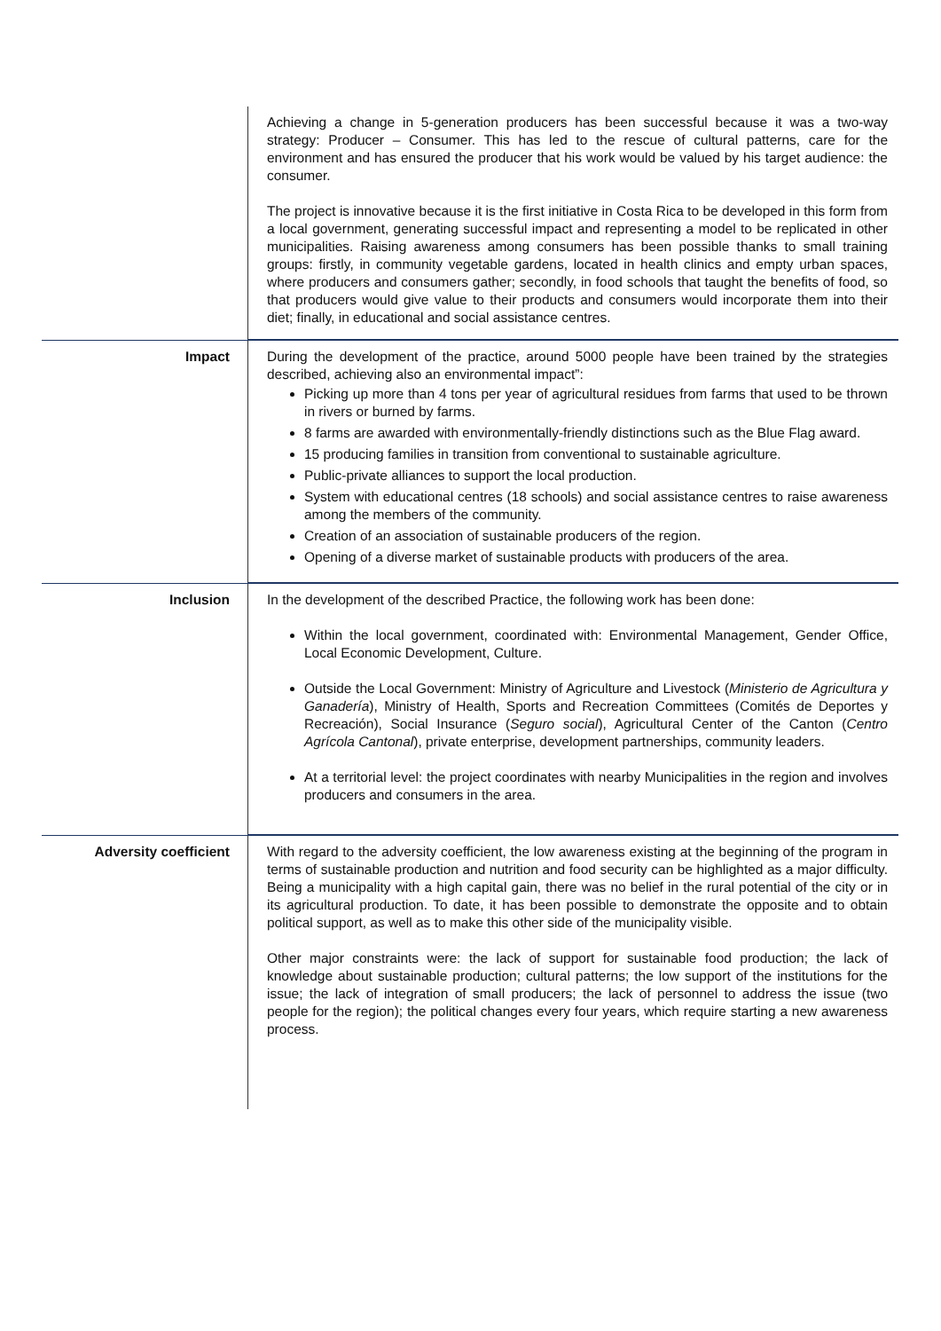| | Achieving a change in 5-generation producers has been successful because it was a two-way strategy: Producer – Consumer. This has led to the rescue of cultural patterns, care for the environment and has ensured the producer that his work would be valued by his target audience: the consumer. The project is innovative because it is the first initiative in Costa Rica to be developed in this form from a local government, generating successful impact and representing a model to be replicated in other municipalities. Raising awareness among consumers has been possible thanks to small training groups: firstly, in community vegetable gardens, located in health clinics and empty urban spaces, where producers and consumers gather; secondly, in food schools that taught the benefits of food, so that producers would give value to their products and consumers would incorporate them into their diet; finally, in educational and social assistance centres. |
| Impact | During the development of the practice, around 5000 people have been trained by the strategies described, achieving also an environmental impact”: Picking up more than 4 tons per year of agricultural residues from farms that used to be thrown in rivers or burned by farms. 8 farms are awarded with environmentally-friendly distinctions such as the Blue Flag award. 15 producing families in transition from conventional to sustainable agriculture. Public-private alliances to support the local production. System with educational centres (18 schools) and social assistance centres to raise awareness among the members of the community. Creation of an association of sustainable producers of the region. Opening of a diverse market of sustainable products with producers of the area. |
| Inclusion | In the development of the described Practice, the following work has been done: Within the local government, coordinated with: Environmental Management, Gender Office, Local Economic Development, Culture. Outside the Local Government: Ministry of Agriculture and Livestock ( Ministerio de Agricultura y Ganadería ), Ministry of Health, Sports and Recreation Committees (Comités de Deportes y Recreación), Social Insurance ( Seguro social ), Agricultural Center of the Canton ( Centro Agrícola Cantonal ), private enterprise, development partnerships, community leaders. At a territorial level: the project coordinates with nearby Municipalities in the region and involves producers and consumers in the area. |
| Adversity coefficient | With regard to the adversity coefficient, the low awareness existing at the beginning of the program in terms of sustainable production and nutrition and food security can be highlighted as a major difficulty. Being a municipality with a high capital gain, there was no belief in the rural potential of the city or in its agricultural production. To date, it has been possible to demonstrate the opposite and to obtain political support, as well as to make this other side of the municipality visible. Other major constraints were: the lack of support for sustainable food production; the lack of knowledge about sustainable production; cultural patterns; the low support of the institutions for the issue; the lack of integration of small producers; the lack of personnel to address the issue (two people for the region); the political changes every four years, which require starting a new awareness process. |